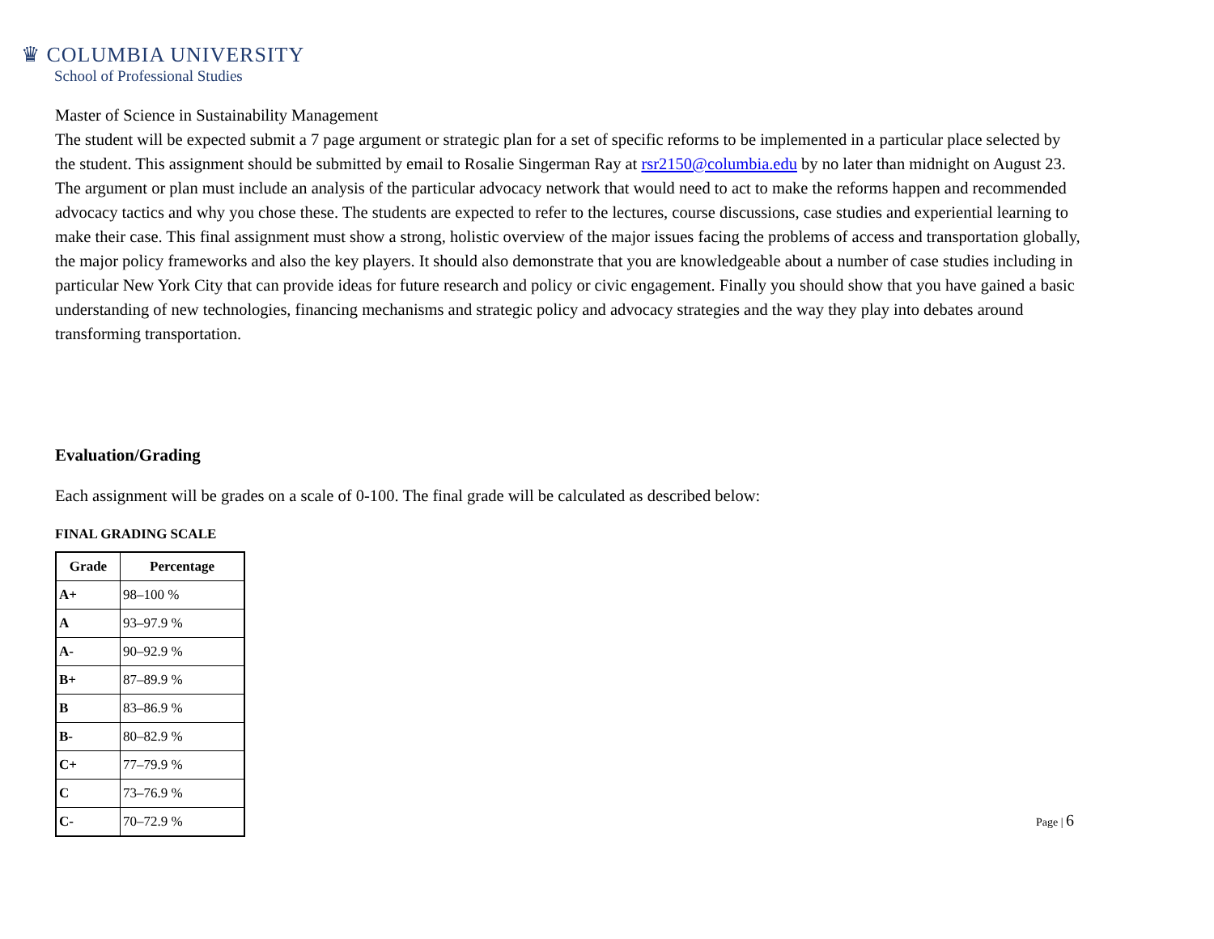♛ COLUMBIA UNIVERSITY
School of Professional Studies
Master of Science in Sustainability Management
The student will be expected submit a 7 page argument or strategic plan for a set of specific reforms to be implemented in a particular place selected by the student. This assignment should be submitted by email to Rosalie Singerman Ray at rsr2150@columbia.edu by no later than midnight on August 23. The argument or plan must include an analysis of the particular advocacy network that would need to act to make the reforms happen and recommended advocacy tactics and why you chose these. The students are expected to refer to the lectures, course discussions, case studies and experiential learning to make their case. This final assignment must show a strong, holistic overview of the major issues facing the problems of access and transportation globally, the major policy frameworks and also the key players. It should also demonstrate that you are knowledgeable about a number of case studies including in particular New York City that can provide ideas for future research and policy or civic engagement. Finally you should show that you have gained a basic understanding of new technologies, financing mechanisms and strategic policy and advocacy strategies and the way they play into debates around transforming transportation.
Evaluation/Grading
Each assignment will be grades on a scale of 0-100. The final grade will be calculated as described below:
FINAL GRADING SCALE
| Grade | Percentage |
| --- | --- |
| A+ | 98–100 % |
| A | 93–97.9 % |
| A- | 90–92.9 % |
| B+ | 87–89.9 % |
| B | 83–86.9 % |
| B- | 80–82.9 % |
| C+ | 77–79.9 % |
| C | 73–76.9 % |
| C- | 70–72.9 % |
Page | 6